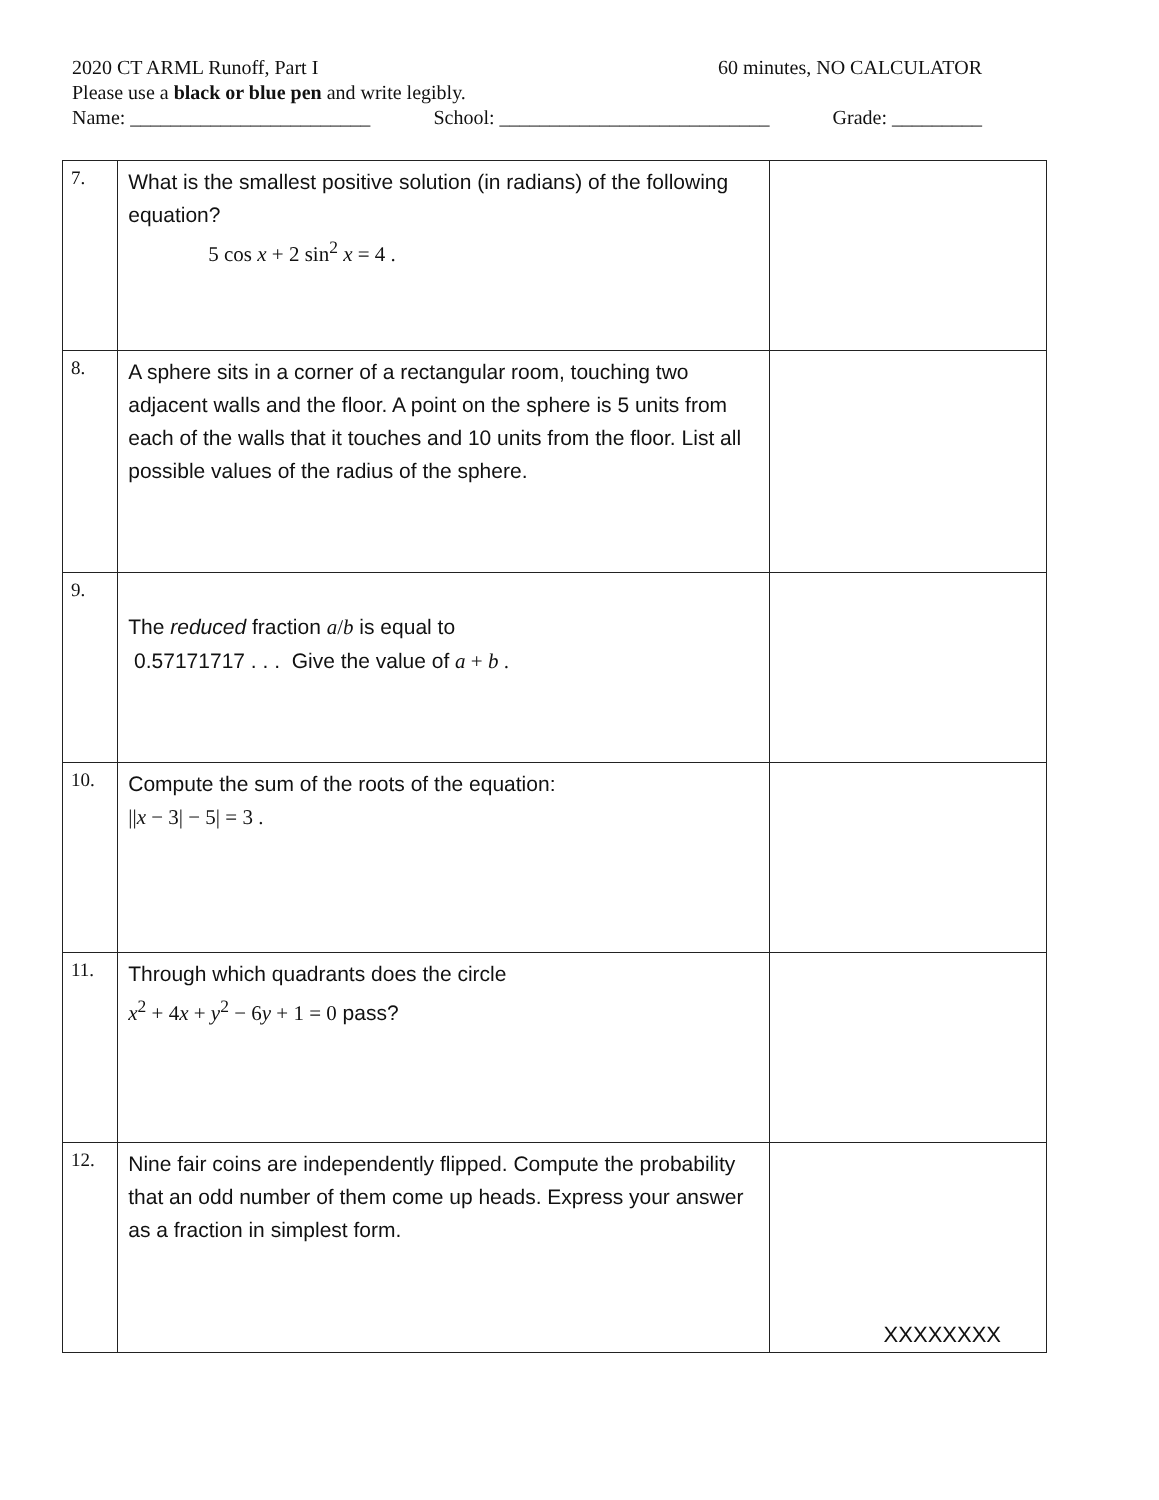2020 CT ARML Runoff, Part I 60 minutes, NO CALCULATOR
Please use a black or blue pen and write legibly.
Name: ________________________ School: ___________________________ Grade: _________
| 7. | What is the smallest positive solution (in radians) of the following equation? 5 cos x + 2 sin<sup>2</sup> x = 4 . | |
| 8. | A sphere sits in a corner of a rectangular room, touching two adjacent walls and the floor. A point on the sphere is 5 units from each of the walls that it touches and 10 units from the floor. List all possible values of the radius of the sphere. | |
| 9. | The reduced fraction a / b is equal to 0.57171717 . . . Give the value of a + b . | |
| 10. | Compute the sum of the roots of the equation: // x − 3/ − 5/ = 3 . | |
| 11. | Through which quadrants does the circle x<sup>2</sup> + 4 x + y<sup>2</sup> − 6 y + 1 = 0 pass? | |
| 12. | Nine fair coins are independently flipped. Compute the probability that an odd number of them come up heads. Express your answer as a fraction in simplest form. | XXXXXXXX |